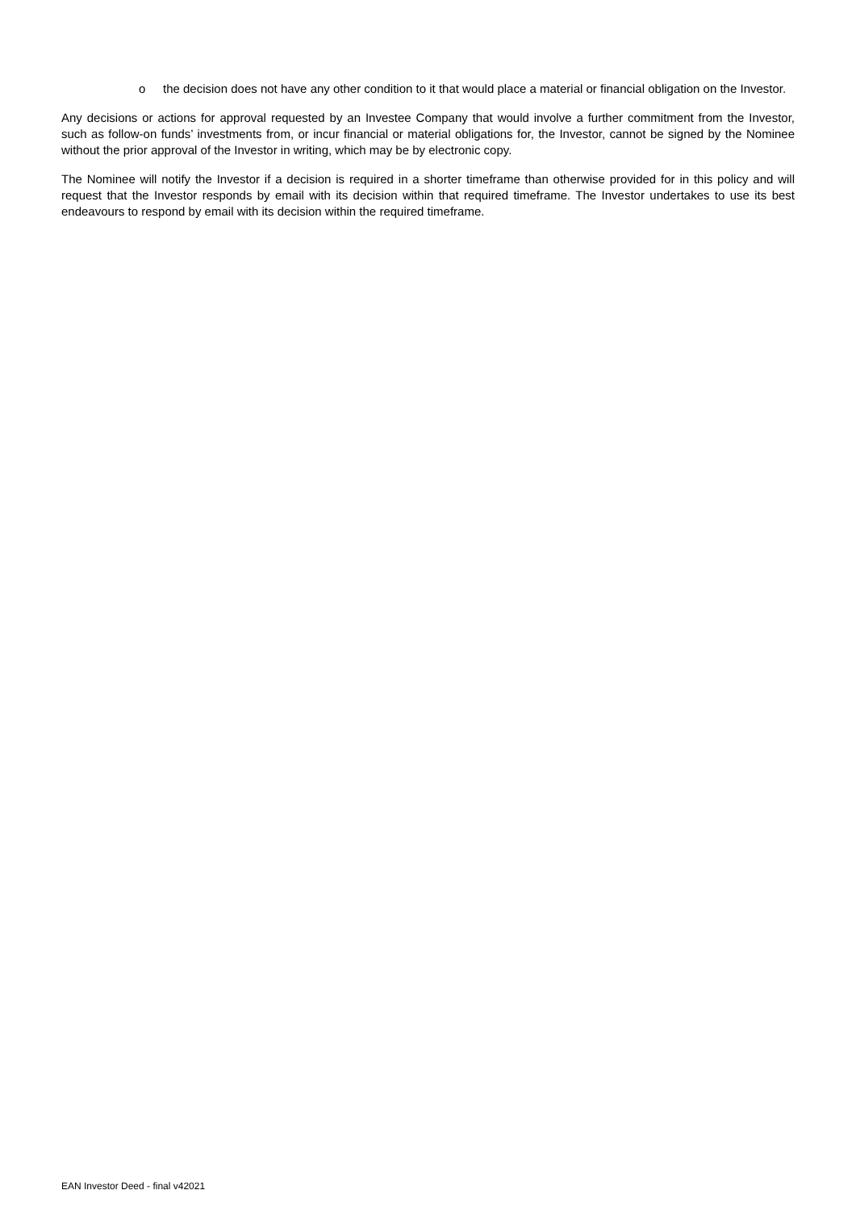o the decision does not have any other condition to it that would place a material or financial obligation on the Investor.
Any decisions or actions for approval requested by an Investee Company that would involve a further commitment from the Investor, such as follow-on funds’ investments from, or incur financial or material obligations for, the Investor, cannot be signed by the Nominee without the prior approval of the Investor in writing, which may be by electronic copy.
The Nominee will notify the Investor if a decision is required in a shorter timeframe than otherwise provided for in this policy and will request that the Investor responds by email with its decision within that required timeframe. The Investor undertakes to use its best endeavours to respond by email with its decision within the required timeframe.
EAN Investor Deed - final v42021